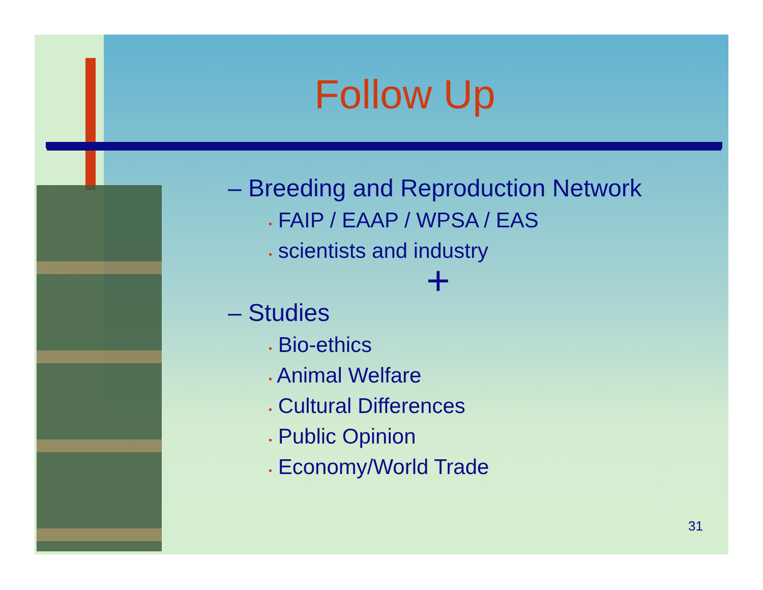Follow Up
– Breeding and Reproduction Network
• FAIP / EAAP / WPSA / EAS
• scientists and industry
+
– Studies
• Bio-ethics
• Animal Welfare
• Cultural Differences
• Public Opinion
• Economy/World Trade
31